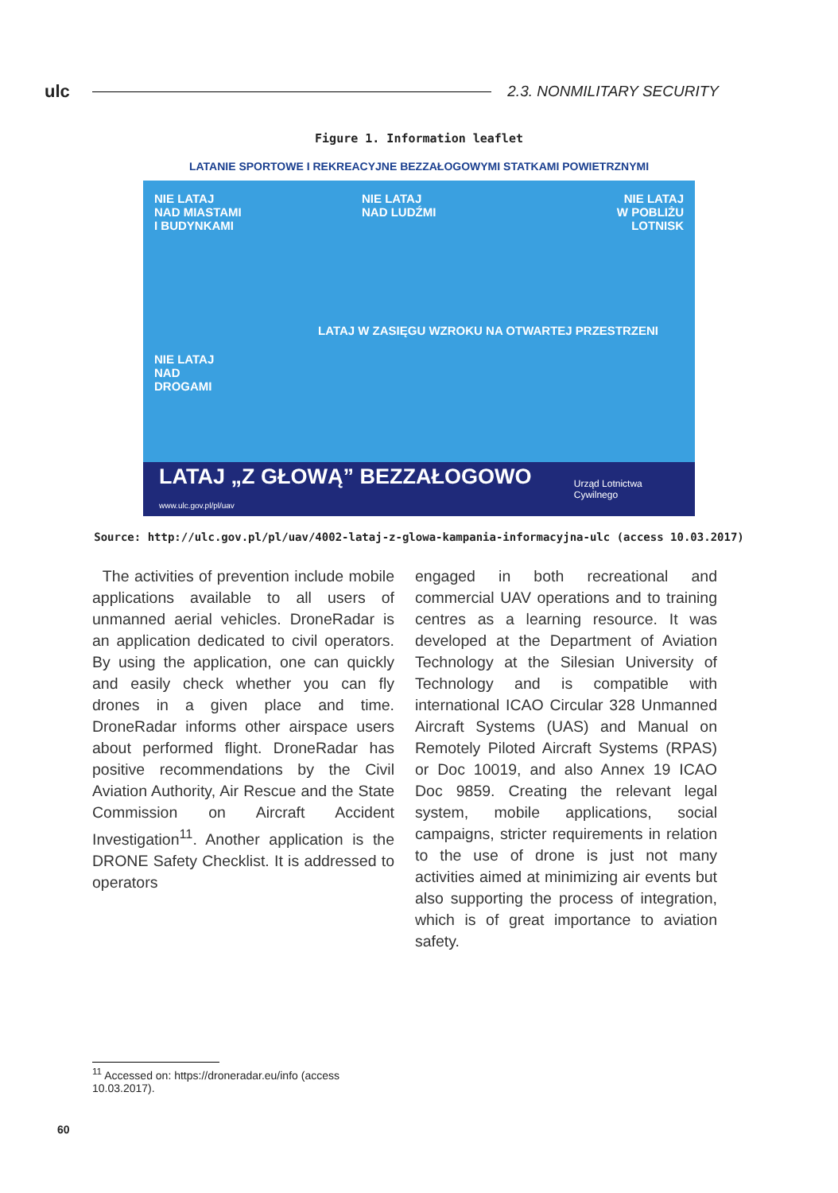ulc
2.3. NONMILITARY SECURITY
Figure 1. Information leaflet
LATANIE SPORTOWE I REKREACYJNE BEZZAŁOGOWYMI STATKAMI POWIETRZNYMI
NIE LATAJ
NAD MIASTAMI
I BUDYNKAMI
NIE LATAJ
NAD LUDŹMI
NIE LATAJ
W POBLIŻU
LOTNISK
NIE LATAJ
NAD
DROGAMI
LATAJ W ZASIĘGU WZROKU NA OTWARTEJ PRZESTRZENI
LATAJ „Z GŁOWĄ” BEZZAŁOGOWO www.ulc.gov.pl/pl/uav Urząd Lotnictwa Cywilnego
Source: http://ulc.gov.pl/pl/uav/4002-lataj-z-glowa-kampania-informacyjna-ulc (access 10.03.2017)
The activities of prevention include mobile applications available to all users of unmanned aerial vehicles. DroneRadar is an application dedicated to civil operators. By using the application, one can quickly and easily check whether you can fly drones in a given place and time. DroneRadar informs other airspace users about performed flight. DroneRadar has positive recommendations by the Civil Aviation Authority, Air Rescue and the State Commission on Aircraft Accident Investigation<sup>11</sup>. Another application is the DRONE Safety Checklist. It is addressed to operators
engaged in both recreational and commercial UAV operations and to training centres as a learning resource. It was developed at the Department of Aviation Technology at the Silesian University of Technology and is compatible with international ICAO Circular 328 Unmanned Aircraft Systems (UAS) and Manual on Remotely Piloted Aircraft Systems (RPAS) or Doc 10019, and also Annex 19 ICAO Doc 9859. Creating the relevant legal system, mobile applications, social campaigns, stricter requirements in relation to the use of drone is just not many activities aimed at minimizing air events but also supporting the process of integration, which is of great importance to aviation safety.
<sup>11</sup> Accessed on: https://droneradar.eu/info (access 10.03.2017).
60